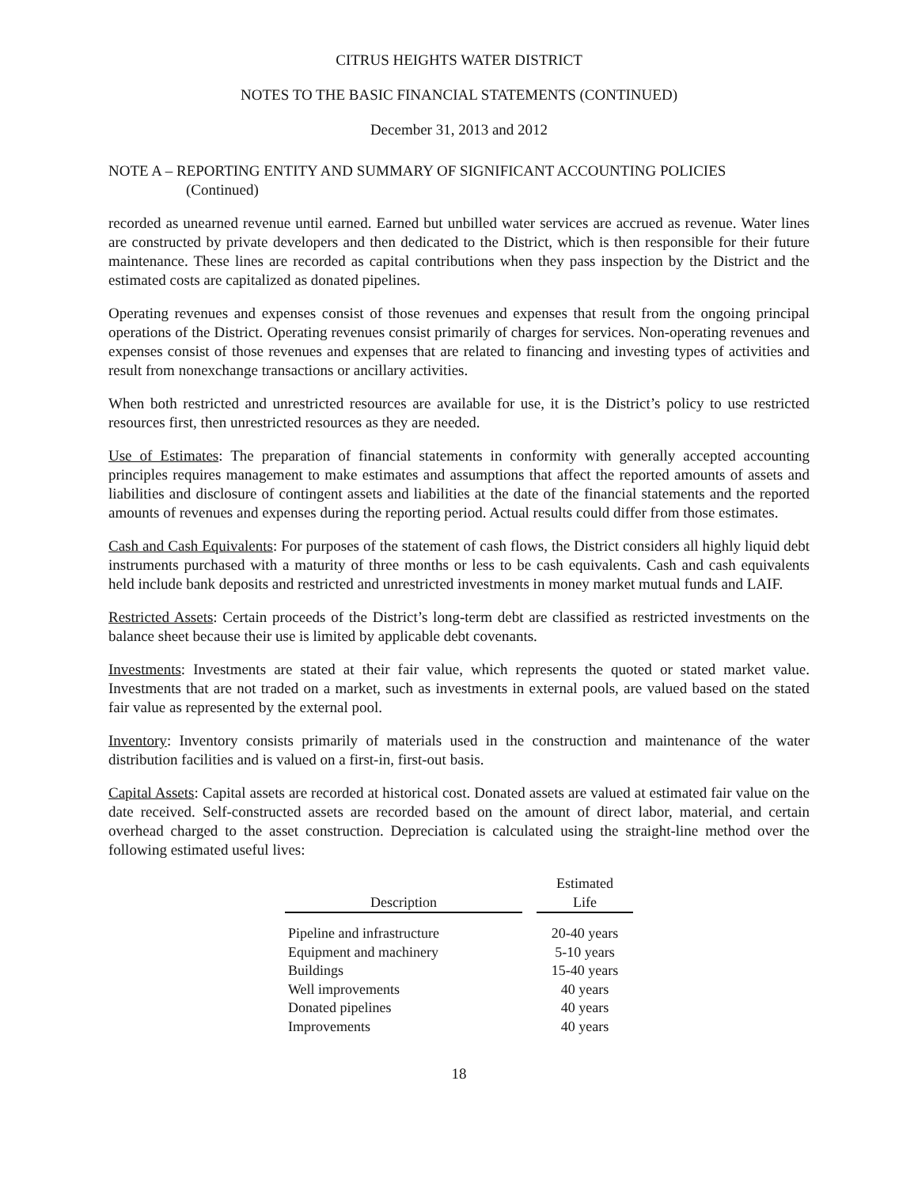CITRUS HEIGHTS WATER DISTRICT
NOTES TO THE BASIC FINANCIAL STATEMENTS (CONTINUED)
December 31, 2013 and 2012
NOTE A – REPORTING ENTITY AND SUMMARY OF SIGNIFICANT ACCOUNTING POLICIES
(Continued)
recorded as unearned revenue until earned. Earned but unbilled water services are accrued as revenue. Water lines are constructed by private developers and then dedicated to the District, which is then responsible for their future maintenance. These lines are recorded as capital contributions when they pass inspection by the District and the estimated costs are capitalized as donated pipelines.
Operating revenues and expenses consist of those revenues and expenses that result from the ongoing principal operations of the District. Operating revenues consist primarily of charges for services. Non-operating revenues and expenses consist of those revenues and expenses that are related to financing and investing types of activities and result from nonexchange transactions or ancillary activities.
When both restricted and unrestricted resources are available for use, it is the District’s policy to use restricted resources first, then unrestricted resources as they are needed.
Use of Estimates: The preparation of financial statements in conformity with generally accepted accounting principles requires management to make estimates and assumptions that affect the reported amounts of assets and liabilities and disclosure of contingent assets and liabilities at the date of the financial statements and the reported amounts of revenues and expenses during the reporting period. Actual results could differ from those estimates.
Cash and Cash Equivalents: For purposes of the statement of cash flows, the District considers all highly liquid debt instruments purchased with a maturity of three months or less to be cash equivalents. Cash and cash equivalents held include bank deposits and restricted and unrestricted investments in money market mutual funds and LAIF.
Restricted Assets: Certain proceeds of the District’s long-term debt are classified as restricted investments on the balance sheet because their use is limited by applicable debt covenants.
Investments: Investments are stated at their fair value, which represents the quoted or stated market value. Investments that are not traded on a market, such as investments in external pools, are valued based on the stated fair value as represented by the external pool.
Inventory: Inventory consists primarily of materials used in the construction and maintenance of the water distribution facilities and is valued on a first-in, first-out basis.
Capital Assets: Capital assets are recorded at historical cost. Donated assets are valued at estimated fair value on the date received. Self-constructed assets are recorded based on the amount of direct labor, material, and certain overhead charged to the asset construction. Depreciation is calculated using the straight-line method over the following estimated useful lives:
| Description | | Estimated Life |
| --- | --- | --- |
| Pipeline and infrastructure | | 20-40 years |
| Equipment and machinery | | 5-10 years |
| Buildings | | 15-40 years |
| Well improvements | | 40 years |
| Donated pipelines | | 40 years |
| Improvements | | 40 years |
18